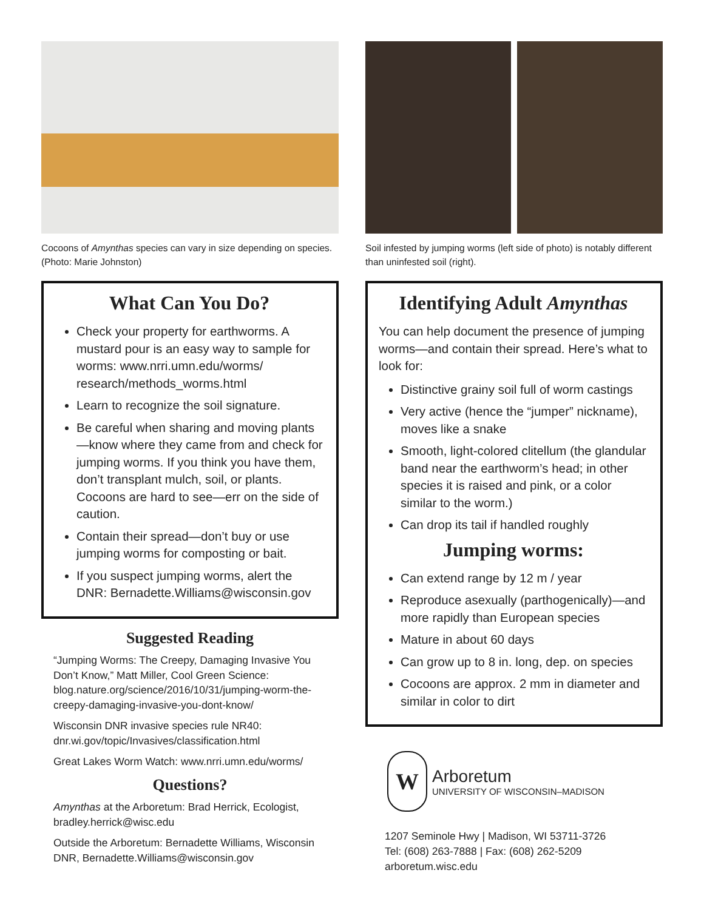Cocoons of Amynthas species can vary in size depending on species. (Photo: Marie Johnston)
What Can You Do?
Check your property for earthworms. A mustard pour is an easy way to sample for worms: www.nrri.umn.edu/worms/ research/methods_worms.html
Learn to recognize the soil signature.
Be careful when sharing and moving plants—know where they came from and check for jumping worms. If you think you have them, don’t transplant mulch, soil, or plants. Cocoons are hard to see—err on the side of caution.
Contain their spread—don’t buy or use jumping worms for composting or bait.
If you suspect jumping worms, alert the DNR: Bernadette.Williams@wisconsin.gov
Suggested Reading
“Jumping Worms: The Creepy, Damaging Invasive You Don’t Know,” Matt Miller, Cool Green Science: blog.nature.org/science/2016/10/31/jumping-worm-the-creepy-damaging-invasive-you-dont-know/
Wisconsin DNR invasive species rule NR40: dnr.wi.gov/topic/Invasives/classification.html
Great Lakes Worm Watch: www.nrri.umn.edu/worms/
Questions?
Amynthas at the Arboretum: Brad Herrick, Ecologist, bradley.herrick@wisc.edu
Outside the Arboretum: Bernadette Williams, Wisconsin DNR, Bernadette.Williams@wisconsin.gov
Soil infested by jumping worms (left side of photo) is notably different than uninfested soil (right).
Identifying Adult Amynthas
You can help document the presence of jumping worms—and contain their spread. Here’s what to look for:
Distinctive grainy soil full of worm castings
Very active (hence the “jumper” nickname), moves like a snake
Smooth, light-colored clitellum (the glandular band near the earthworm’s head; in other species it is raised and pink, or a color similar to the worm.)
Can drop its tail if handled roughly
Jumping worms:
Can extend range by 12 m / year
Reproduce asexually (parthogenically)—and more rapidly than European species
Mature in about 60 days
Can grow up to 8 in. long, dep. on species
Cocoons are approx. 2 mm in diameter and similar in color to dirt
W
Arboretum
UNIVERSITY OF WISCONSIN–MADISON
1207 Seminole Hwy | Madison, WI 53711-3726
Tel: (608) 263-7888 | Fax: (608) 262-5209
arboretum.wisc.edu